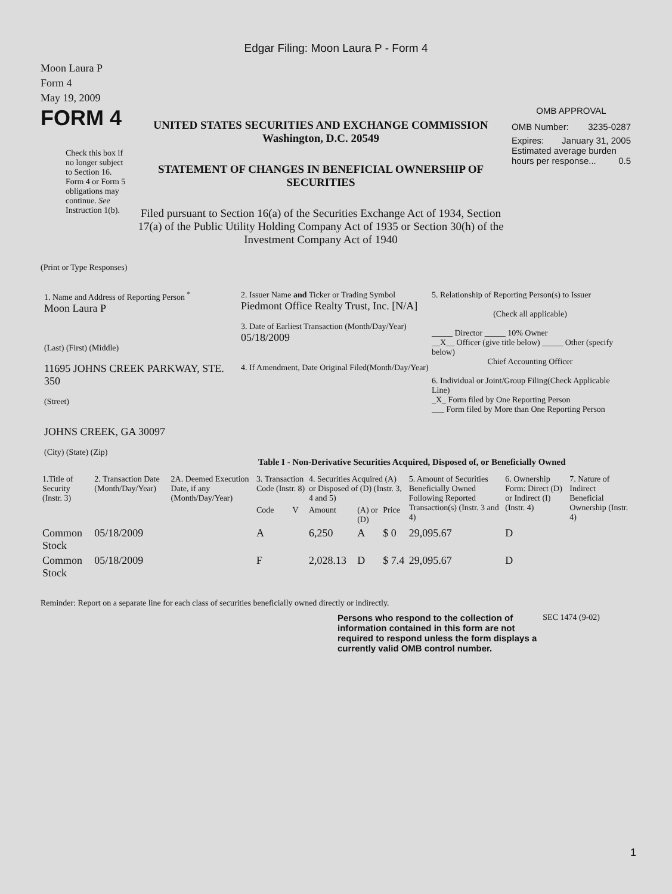Edgar Filing: Moon Laura P - Form 4
Moon Laura P
Form 4
May 19, 2009
FORM 4
Check this box if no longer subject to Section 16. Form 4 or Form 5 obligations may continue. See Instruction 1(b).
UNITED STATES SECURITIES AND EXCHANGE COMMISSION
Washington, D.C. 20549
STATEMENT OF CHANGES IN BENEFICIAL OWNERSHIP OF SECURITIES
Filed pursuant to Section 16(a) of the Securities Exchange Act of 1934, Section 17(a) of the Public Utility Holding Company Act of 1935 or Section 30(h) of the Investment Company Act of 1940
OMB APPROVAL
OMB Number: 3235-0287
Expires: January 31, 2005
Estimated average burden hours per response... 0.5
(Print or Type Responses)
1. Name and Address of Reporting Person <sup>*</sup>
Moon Laura P
(Last) (First) (Middle)
11695 JOHNS CREEK PARKWAY, STE. 350
(Street)
JOHNS CREEK, GA 30097
(City) (State) (Zip)
2. Issuer Name and Ticker or Trading Symbol
Piedmont Office Realty Trust, Inc. [N/A]
3. Date of Earliest Transaction (Month/Day/Year)
05/18/2009
4. If Amendment, Date Original Filed(Month/Day/Year)
5. Relationship of Reporting Person(s) to Issuer
(Check all applicable)
_____ Director _____ 10% Owner
__X__ Officer (give title below) _____ Other (specify below)
Chief Accounting Officer
6. Individual or Joint/Group Filing(Check Applicable Line)
_X_ Form filed by One Reporting Person
___ Form filed by More than One Reporting Person
Table I - Non-Derivative Securities Acquired, Disposed of, or Beneficially Owned
| 1.Title of Security (Instr. 3) | 2. Transaction Date (Month/Day/Year) | 2A. Deemed Execution Date, if any (Month/Day/Year) | 3. Transaction Code (Instr. 8) | | 4. Securities Acquired (A) or Disposed of (D) (Instr. 3, 4 and 5) | | | 5. Amount of Securities Beneficially Owned Following Reported Transaction(s) (Instr. 3 and 4) | 6. Ownership Form: Direct (D) or Indirect (I) (Instr. 4) | 7. Nature of Indirect Beneficial Ownership (Instr. 4) |
| --- | --- | --- | --- | --- | --- | --- | --- | --- | --- | --- |
| | | | Code | V | Amount | (A) or (D) | Price | | | |
| Common Stock | 05/18/2009 | | A | | 6,250 | A | $ 0 | 29,095.67 | D | |
| Common Stock | 05/18/2009 | | F | | 2,028.13 | D | $ 7.4 | 29,095.67 | D | |
Reminder: Report on a separate line for each class of securities beneficially owned directly or indirectly.
Persons who respond to the collection of information contained in this form are not required to respond unless the form displays a currently valid OMB control number.
SEC 1474 (9-02)
1